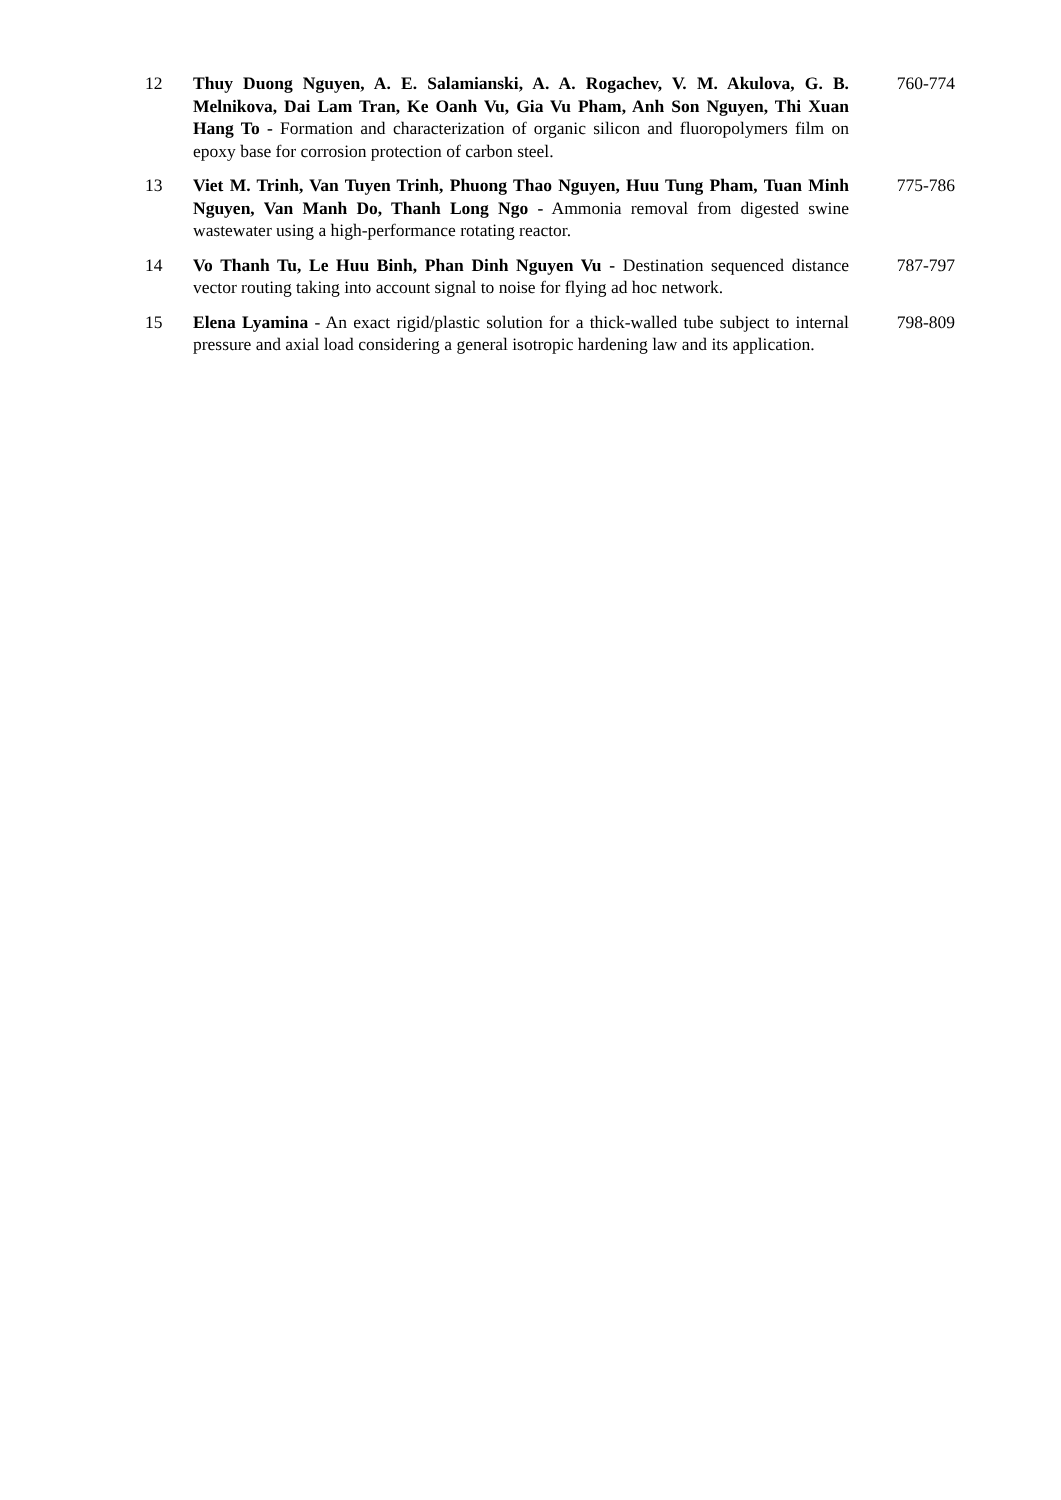| 12 | Thuy Duong Nguyen, A. E. Salamianski, A. A. Rogachev, V. M. Akulova, G. B. Melnikova, Dai Lam Tran, Ke Oanh Vu, Gia Vu Pham, Anh Son Nguyen, Thi Xuan Hang To - Formation and characterization of organic silicon and fluoropolymers film on epoxy base for corrosion protection of carbon steel. | 760-774 |
| 13 | Viet M. Trinh, Van Tuyen Trinh, Phuong Thao Nguyen, Huu Tung Pham, Tuan Minh Nguyen, Van Manh Do, Thanh Long Ngo - Ammonia removal from digested swine wastewater using a high-performance rotating reactor. | 775-786 |
| 14 | Vo Thanh Tu, Le Huu Binh, Phan Dinh Nguyen Vu - Destination sequenced distance vector routing taking into account signal to noise for flying ad hoc network. | 787-797 |
| 15 | Elena Lyamina - An exact rigid/plastic solution for a thick-walled tube subject to internal pressure and axial load considering a general isotropic hardening law and its application. | 798-809 |